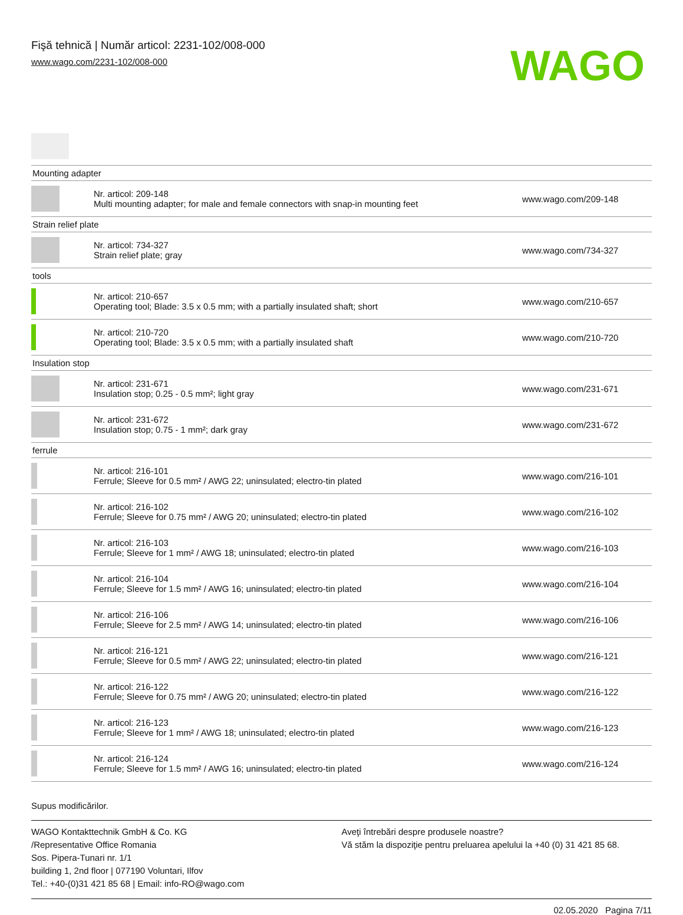Fişă tehnică | Număr articol: 2231-102/008-000
www.wago.com/2231-102/008-000
WAGO
| Mounting adapter | | |
| | Nr. articol: 209-148 Multi mounting adapter; for male and female connectors with snap-in mounting feet | www.wago.com/209-148 |
| Strain relief plate | | |
| | Nr. articol: 734-327 Strain relief plate; gray | www.wago.com/734-327 |
| tools | | |
| | Nr. articol: 210-657 Operating tool; Blade: 3.5 x 0.5 mm; with a partially insulated shaft; short | www.wago.com/210-657 |
| | Nr. articol: 210-720 Operating tool; Blade: 3.5 x 0.5 mm; with a partially insulated shaft | www.wago.com/210-720 |
| Insulation stop | | |
| | Nr. articol: 231-671 Insulation stop; 0.25 - 0.5 mm²; light gray | www.wago.com/231-671 |
| | Nr. articol: 231-672 Insulation stop; 0.75 - 1 mm²; dark gray | www.wago.com/231-672 |
| ferrule | | |
| | Nr. articol: 216-101 Ferrule; Sleeve for 0.5 mm² / AWG 22; uninsulated; electro-tin plated | www.wago.com/216-101 |
| | Nr. articol: 216-102 Ferrule; Sleeve for 0.75 mm² / AWG 20; uninsulated; electro-tin plated | www.wago.com/216-102 |
| | Nr. articol: 216-103 Ferrule; Sleeve for 1 mm² / AWG 18; uninsulated; electro-tin plated | www.wago.com/216-103 |
| | Nr. articol: 216-104 Ferrule; Sleeve for 1.5 mm² / AWG 16; uninsulated; electro-tin plated | www.wago.com/216-104 |
| | Nr. articol: 216-106 Ferrule; Sleeve for 2.5 mm² / AWG 14; uninsulated; electro-tin plated | www.wago.com/216-106 |
| | Nr. articol: 216-121 Ferrule; Sleeve for 0.5 mm² / AWG 22; uninsulated; electro-tin plated | www.wago.com/216-121 |
| | Nr. articol: 216-122 Ferrule; Sleeve for 0.75 mm² / AWG 20; uninsulated; electro-tin plated | www.wago.com/216-122 |
| | Nr. articol: 216-123 Ferrule; Sleeve for 1 mm² / AWG 18; uninsulated; electro-tin plated | www.wago.com/216-123 |
| | Nr. articol: 216-124 Ferrule; Sleeve for 1.5 mm² / AWG 16; uninsulated; electro-tin plated | www.wago.com/216-124 |
Supus modificărilor.
WAGO Kontakttechnik GmbH & Co. KG
/Representative Office Romania
Sos. Pipera-Tunari nr. 1/1
building 1, 2nd floor | 077190 Voluntari, Ilfov
Tel.: +40-(0)31 421 85 68 | Email: info-RO@wago.com
Aveţi întrebări despre produsele noastre?
Vă stăm la dispoziţie pentru preluarea apelului la +40 (0) 31 421 85 68.
02.05.2020 Pagina 7/11